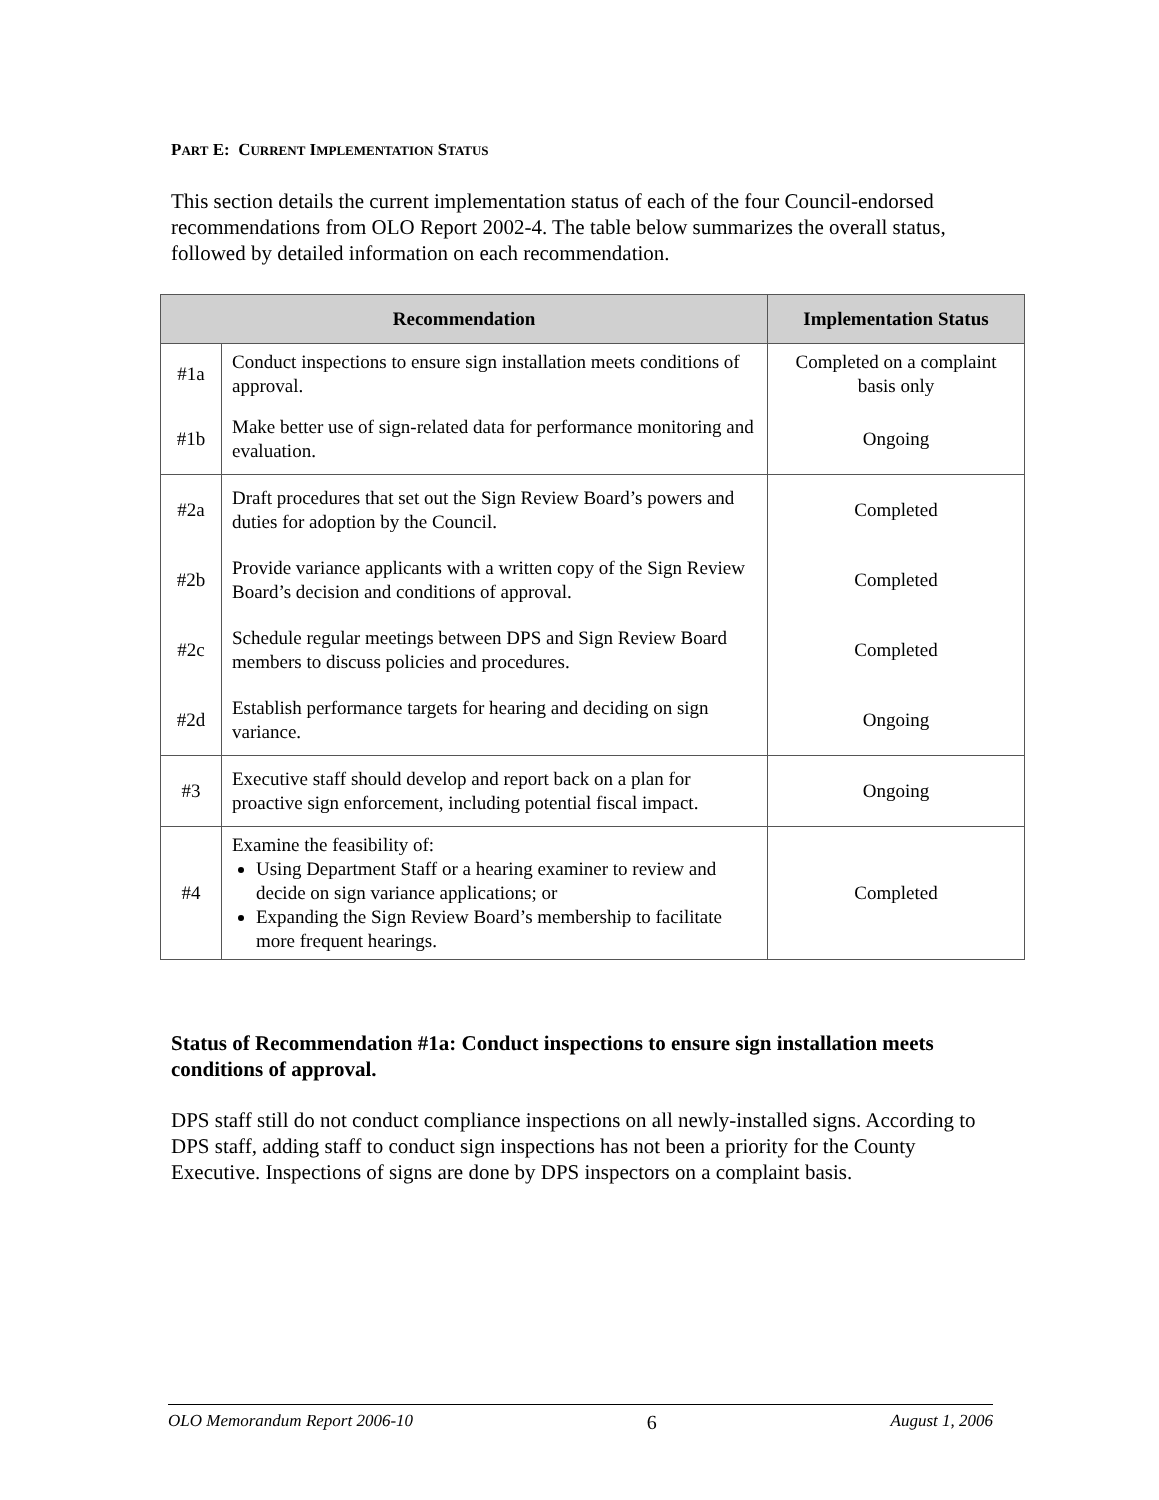PART E: CURRENT IMPLEMENTATION STATUS
This section details the current implementation status of each of the four Council-endorsed recommendations from OLO Report 2002-4. The table below summarizes the overall status, followed by detailed information on each recommendation.
| Recommendation | | Implementation Status |
| --- | --- | --- |
| #1a | Conduct inspections to ensure sign installation meets conditions of approval. | Completed on a complaint basis only |
| #1b | Make better use of sign-related data for performance monitoring and evaluation. | Ongoing |
| #2a | Draft procedures that set out the Sign Review Board’s powers and duties for adoption by the Council. | Completed |
| #2b | Provide variance applicants with a written copy of the Sign Review Board’s decision and conditions of approval. | Completed |
| #2c | Schedule regular meetings between DPS and Sign Review Board members to discuss policies and procedures. | Completed |
| #2d | Establish performance targets for hearing and deciding on sign variance. | Ongoing |
| #3 | Executive staff should develop and report back on a plan for proactive sign enforcement, including potential fiscal impact. | Ongoing |
| #4 | Examine the feasibility of: Using Department Staff or a hearing examiner to review and decide on sign variance applications; or Expanding the Sign Review Board’s membership to facilitate more frequent hearings. | Completed |
Status of Recommendation #1a: Conduct inspections to ensure sign installation meets conditions of approval.
DPS staff still do not conduct compliance inspections on all newly-installed signs. According to DPS staff, adding staff to conduct sign inspections has not been a priority for the County Executive. Inspections of signs are done by DPS inspectors on a complaint basis.
OLO Memorandum Report 2006-10 6 August 1, 2006